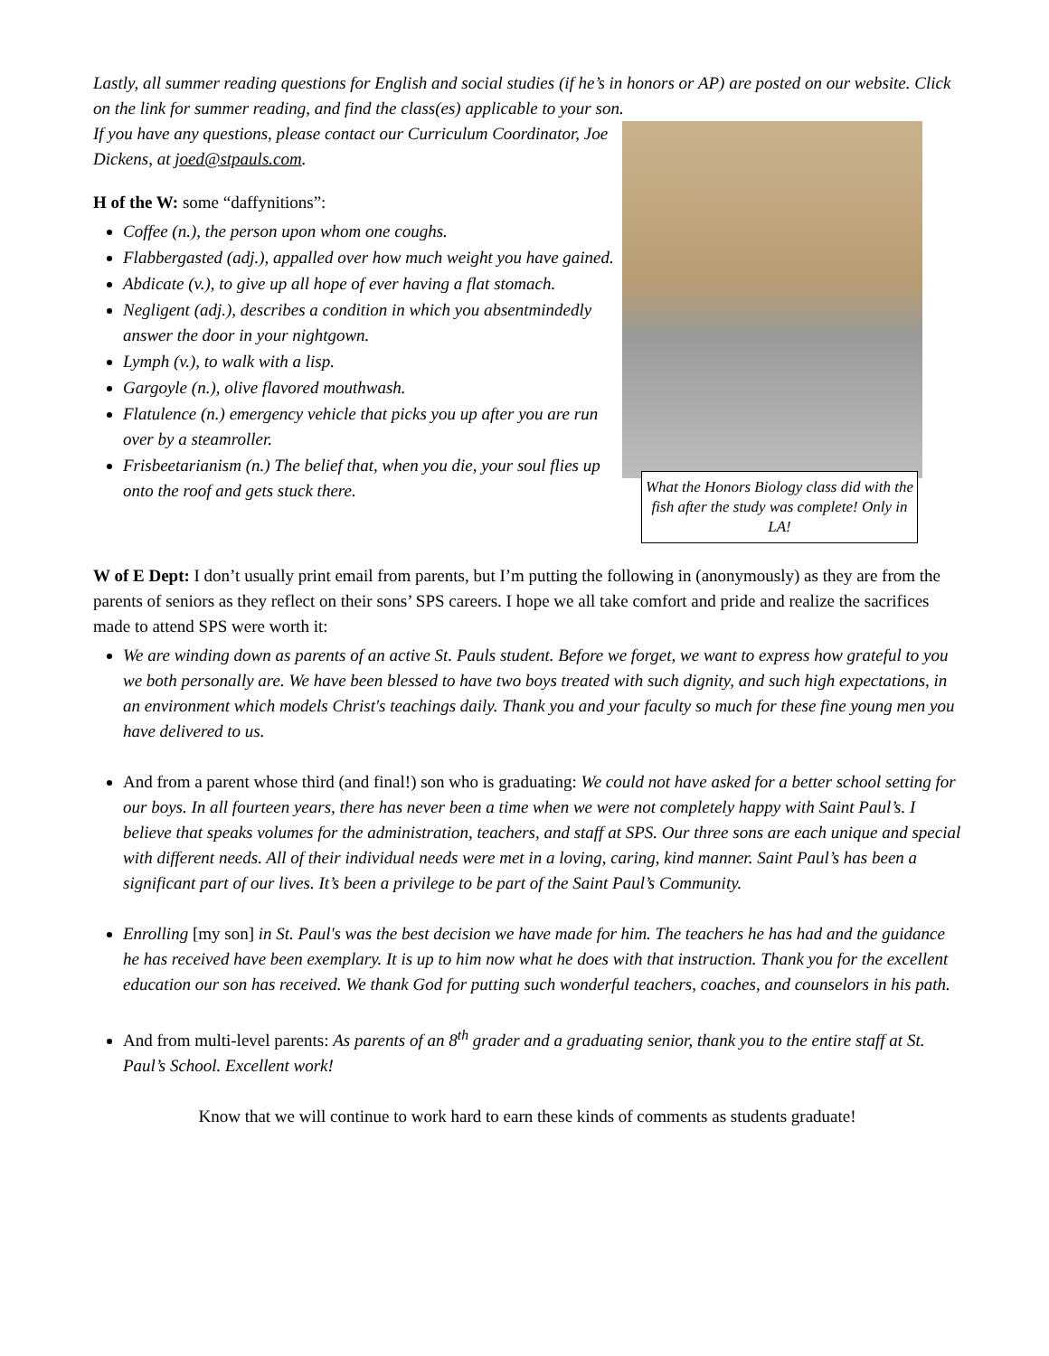Lastly, all summer reading questions for English and social studies (if he’s in honors or AP) are posted on our website. Click on the link for summer reading, and find the class(es) applicable to your son.
If you have any questions, please contact our Curriculum Coordinator, Joe Dickens, at joed@stpauls.com.
H of the W: some “daffynitions”:
Coffee (n.), the person upon whom one coughs.
Flabbergasted (adj.), appalled over how much weight you have gained.
Abdicate (v.), to give up all hope of ever having a flat stomach.
Negligent (adj.), describes a condition in which you absentmindedly answer the door in your nightgown.
Lymph (v.), to walk with a lisp.
Gargoyle (n.), olive flavored mouthwash.
Flatulence (n.) emergency vehicle that picks you up after you are run over by a steamroller.
Frisbeetarianism (n.) The belief that, when you die, your soul flies up onto the roof and gets stuck there.
What the Honors Biology class did with the fish after the study was complete! Only in LA!
W of E Dept: I don’t usually print email from parents, but I’m putting the following in (anonymously) as they are from the parents of seniors as they reflect on their sons’ SPS careers. I hope we all take comfort and pride and realize the sacrifices made to attend SPS were worth it:
We are winding down as parents of an active St. Pauls student. Before we forget, we want to express how grateful to you we both personally are. We have been blessed to have two boys treated with such dignity, and such high expectations, in an environment which models Christ's teachings daily. Thank you and your faculty so much for these fine young men you have delivered to us.
And from a parent whose third (and final!) son who is graduating: We could not have asked for a better school setting for our boys. In all fourteen years, there has never been a time when we were not completely happy with Saint Paul’s. I believe that speaks volumes for the administration, teachers, and staff at SPS. Our three sons are each unique and special with different needs. All of their individual needs were met in a loving, caring, kind manner. Saint Paul’s has been a significant part of our lives. It’s been a privilege to be part of the Saint Paul’s Community.
Enrolling [my son] in St. Paul's was the best decision we have made for him. The teachers he has had and the guidance he has received have been exemplary. It is up to him now what he does with that instruction. Thank you for the excellent education our son has received. We thank God for putting such wonderful teachers, coaches, and counselors in his path.
And from multi-level parents: As parents of an 8<sup>th</sup> grader and a graduating senior, thank you to the entire staff at St. Paul’s School. Excellent work!
Know that we will continue to work hard to earn these kinds of comments as students graduate!